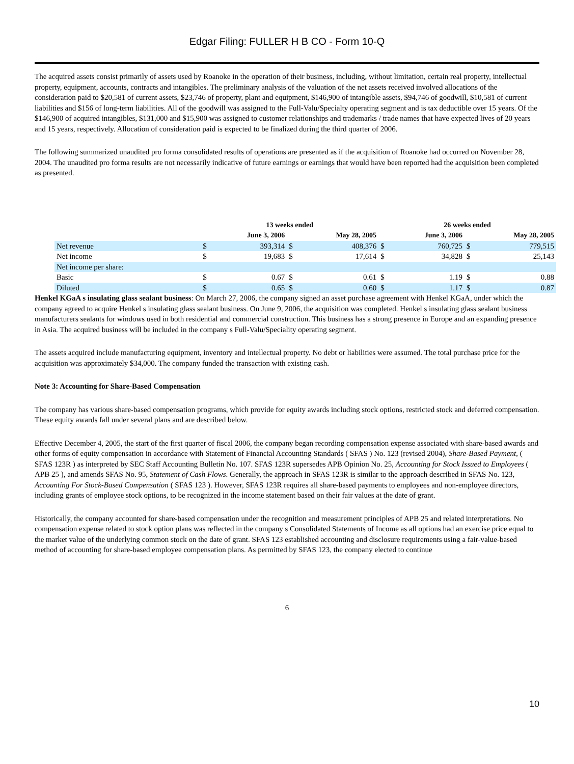Edgar Filing: FULLER H B CO - Form 10-Q
The acquired assets consist primarily of assets used by Roanoke in the operation of their business, including, without limitation, certain real property, intellectual property, equipment, accounts, contracts and intangibles. The preliminary analysis of the valuation of the net assets received involved allocations of the consideration paid to $20,581 of current assets, $23,746 of property, plant and equipment, $146,900 of intangible assets, $94,746 of goodwill, $10,581 of current liabilities and $156 of long-term liabilities. All of the goodwill was assigned to the Full-Valu/Specialty operating segment and is tax deductible over 15 years. Of the $146,900 of acquired intangibles, $131,000 and $15,900 was assigned to customer relationships and trademarks / trade names that have expected lives of 20 years and 15 years, respectively. Allocation of consideration paid is expected to be finalized during the third quarter of 2006.
The following summarized unaudited pro forma consolidated results of operations are presented as if the acquisition of Roanoke had occurred on November 28, 2004. The unaudited pro forma results are not necessarily indicative of future earnings or earnings that would have been reported had the acquisition been completed as presented.
| | 13 weeks ended | | | | 26 weeks ended | | | |
| --- | --- | --- | --- | --- | --- | --- | --- | --- |
| | June 3, 2006 | | May 28, 2005 | | June 3, 2006 | | May 28, 2005 | |
| Net revenue | $ | 393,314 | $ | 408,376 | $ | 760,725 | $ | 779,515 |
| Net income | $ | 19,683 | $ | 17,614 | $ | 34,828 | $ | 25,143 |
| Net income per share: | | | | | | | | |
| Basic | $ | 0.67 | $ | 0.61 | $ | 1.19 | $ | 0.88 |
| Diluted | $ | 0.65 | $ | 0.60 | $ | 1.17 | $ | 0.87 |
Henkel KGaA s insulating glass sealant business: On March 27, 2006, the company signed an asset purchase agreement with Henkel KGaA, under which the company agreed to acquire Henkel s insulating glass sealant business. On June 9, 2006, the acquisition was completed. Henkel s insulating glass sealant business manufacturers sealants for windows used in both residential and commercial construction. This business has a strong presence in Europe and an expanding presence in Asia. The acquired business will be included in the company s Full-Valu/Speciality operating segment.
The assets acquired include manufacturing equipment, inventory and intellectual property. No debt or liabilities were assumed. The total purchase price for the acquisition was approximately $34,000. The company funded the transaction with existing cash.
Note 3: Accounting for Share-Based Compensation
The company has various share-based compensation programs, which provide for equity awards including stock options, restricted stock and deferred compensation. These equity awards fall under several plans and are described below.
Effective December 4, 2005, the start of the first quarter of fiscal 2006, the company began recording compensation expense associated with share-based awards and other forms of equity compensation in accordance with Statement of Financial Accounting Standards ( SFAS ) No. 123 (revised 2004), Share-Based Payment, ( SFAS 123R ) as interpreted by SEC Staff Accounting Bulletin No. 107. SFAS 123R supersedes APB Opinion No. 25, Accounting for Stock Issued to Employees ( APB 25 ), and amends SFAS No. 95, Statement of Cash Flows. Generally, the approach in SFAS 123R is similar to the approach described in SFAS No. 123, Accounting For Stock-Based Compensation ( SFAS 123 ). However, SFAS 123R requires all share-based payments to employees and non-employee directors, including grants of employee stock options, to be recognized in the income statement based on their fair values at the date of grant.
Historically, the company accounted for share-based compensation under the recognition and measurement principles of APB 25 and related interpretations. No compensation expense related to stock option plans was reflected in the company s Consolidated Statements of Income as all options had an exercise price equal to the market value of the underlying common stock on the date of grant. SFAS 123 established accounting and disclosure requirements using a fair-value-based method of accounting for share-based employee compensation plans. As permitted by SFAS 123, the company elected to continue
6
10